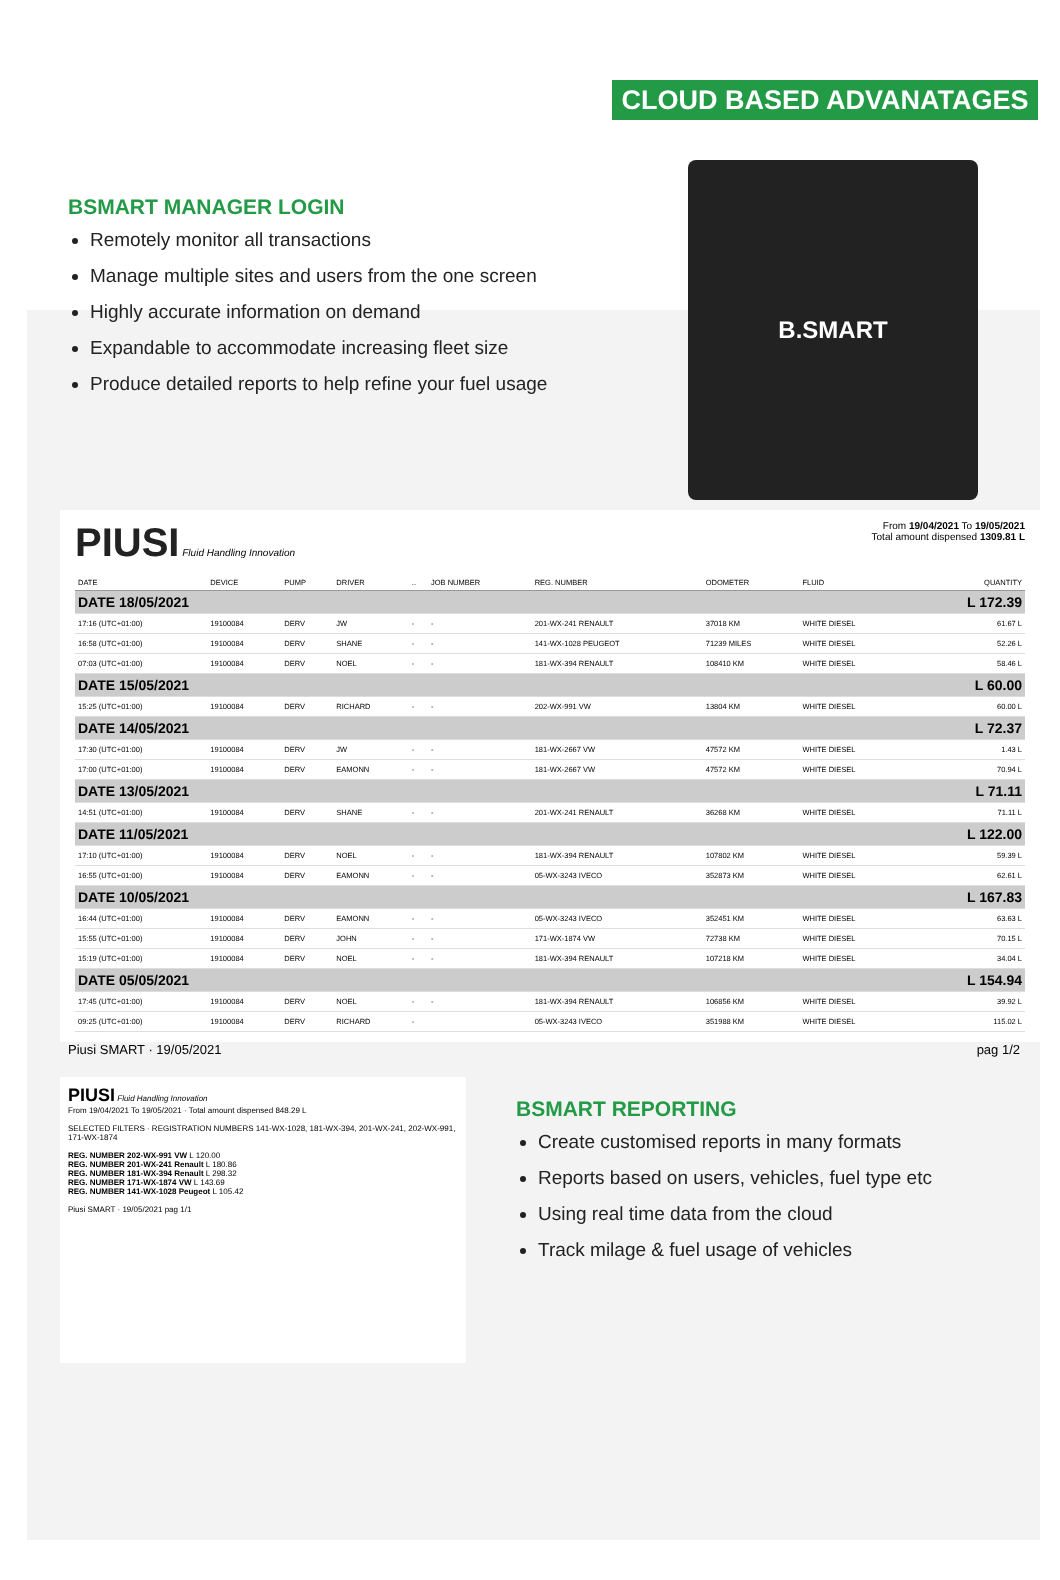CLOUD BASED ADVANATAGES
BSMART MANAGER LOGIN
Remotely monitor all transactions
Manage multiple sites and users from the one screen
Highly accurate information on demand
Expandable to accommodate increasing fleet size
Produce detailed reports to help refine your fuel usage
B.SMART
PIUSI Fluid Handling Innovation
From 19/04/2021 To 19/05/2021
Total amount dispensed 1309.81 L
| DATE | DEVICE | PUMP | DRIVER | .. | JOB NUMBER | REG. NUMBER | ODOMETER | FLUID | QUANTITY |
| --- | --- | --- | --- | --- | --- | --- | --- | --- | --- |
| DATE 18/05/2021 | | | | | | | | | L 172.39 |
| 17:16 (UTC+01:00) | 19100084 | DERV | JW | - | - | 201-WX-241 RENAULT | 37018 KM | WHITE DIESEL | 61.67 L |
| 16:58 (UTC+01:00) | 19100084 | DERV | SHANE | - | - | 141-WX-1028 PEUGEOT | 71239 MILES | WHITE DIESEL | 52.26 L |
| 07:03 (UTC+01:00) | 19100084 | DERV | NOEL | - | - | 181-WX-394 RENAULT | 108410 KM | WHITE DIESEL | 58.46 L |
| DATE 15/05/2021 | | | | | | | | | L 60.00 |
| 15:25 (UTC+01:00) | 19100084 | DERV | RICHARD | - | - | 202-WX-991 VW | 13804 KM | WHITE DIESEL | 60.00 L |
| DATE 14/05/2021 | | | | | | | | | L 72.37 |
| 17:30 (UTC+01:00) | 19100084 | DERV | JW | - | - | 181-WX-2667 VW | 47572 KM | WHITE DIESEL | 1.43 L |
| 17:00 (UTC+01:00) | 19100084 | DERV | EAMONN | - | - | 181-WX-2667 VW | 47572 KM | WHITE DIESEL | 70.94 L |
| DATE 13/05/2021 | | | | | | | | | L 71.11 |
| 14:51 (UTC+01:00) | 19100084 | DERV | SHANE | - | - | 201-WX-241 RENAULT | 36268 KM | WHITE DIESEL | 71.11 L |
| DATE 11/05/2021 | | | | | | | | | L 122.00 |
| 17:10 (UTC+01:00) | 19100084 | DERV | NOEL | - | - | 181-WX-394 RENAULT | 107802 KM | WHITE DIESEL | 59.39 L |
| 16:55 (UTC+01:00) | 19100084 | DERV | EAMONN | - | - | 05-WX-3243 IVECO | 352873 KM | WHITE DIESEL | 62.61 L |
| DATE 10/05/2021 | | | | | | | | | L 167.83 |
| 16:44 (UTC+01:00) | 19100084 | DERV | EAMONN | - | - | 05-WX-3243 IVECO | 352451 KM | WHITE DIESEL | 63.63 L |
| 15:55 (UTC+01:00) | 19100084 | DERV | JOHN | - | - | 171-WX-1874 VW | 72738 KM | WHITE DIESEL | 70.15 L |
| 15:19 (UTC+01:00) | 19100084 | DERV | NOEL | - | - | 181-WX-394 RENAULT | 107218 KM | WHITE DIESEL | 34.04 L |
| DATE 05/05/2021 | | | | | | | | | L 154.94 |
| 17:45 (UTC+01:00) | 19100084 | DERV | NOEL | - | - | 181-WX-394 RENAULT | 106856 KM | WHITE DIESEL | 39.92 L |
| 09:25 (UTC+01:00) | 19100084 | DERV | RICHARD | - | | 05-WX-3243 IVECO | 351988 KM | WHITE DIESEL | 115.02 L |
Piusi SMART · 19/05/2021 pag 1/2
PIUSI Fluid Handling Innovation
From 19/04/2021 To 19/05/2021 · Total amount dispensed 848.29 L
SELECTED FILTERS · REGISTRATION NUMBERS 141-WX-1028, 181-WX-394, 201-WX-241, 202-WX-991, 171-WX-1874
REG. NUMBER 202-WX-991 VW L 120.00
REG. NUMBER 201-WX-241 Renault L 180.86
REG. NUMBER 181-WX-394 Renault L 298.32
REG. NUMBER 171-WX-1874 VW L 143.69
REG. NUMBER 141-WX-1028 Peugeot L 105.42
Piusi SMART · 19/05/2021 pag 1/1
BSMART REPORTING
Create customised reports in many formats
Reports based on users, vehicles, fuel type etc
Using real time data from the cloud
Track milage & fuel usage of vehicles